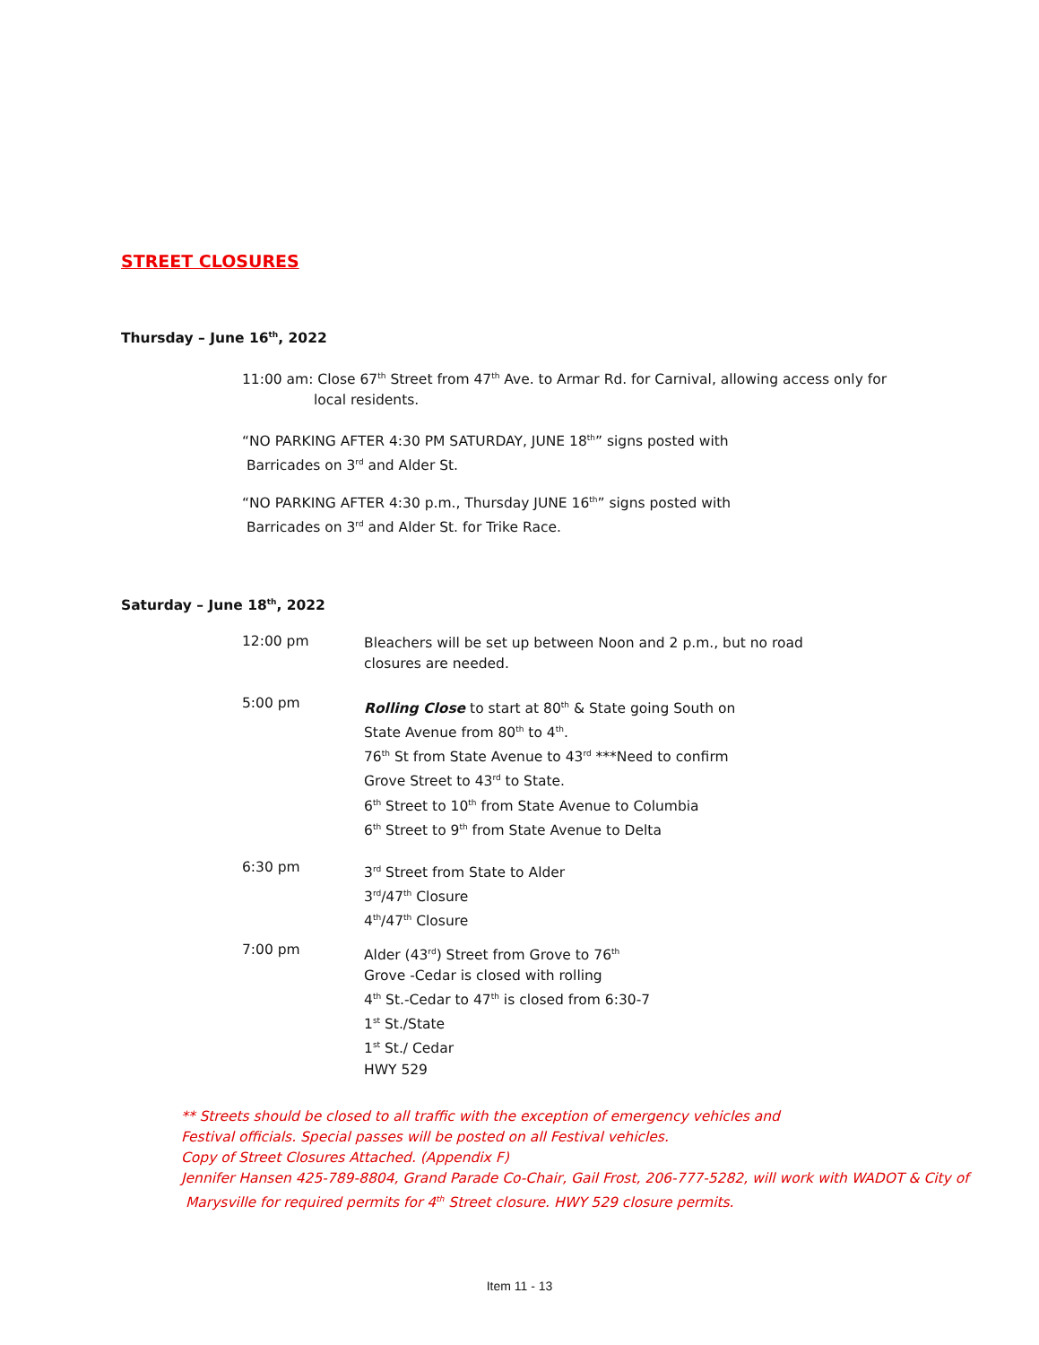STREET CLOSURES
Thursday – June 16<sup>th</sup>, 2022
11:00 am: Close 67<sup>th</sup> Street from 47<sup>th</sup> Ave. to Armar Rd. for Carnival, allowing access only for
local residents.
“NO PARKING AFTER 4:30 PM SATURDAY, JUNE 18<sup>th</sup>” signs posted with
Barricades on 3<sup>rd</sup> and Alder St.
“NO PARKING AFTER 4:30 p.m., Thursday JUNE 16<sup>th</sup>” signs posted with
Barricades on 3<sup>rd</sup> and Alder St. for Trike Race.
Saturday – June 18<sup>th</sup>, 2022
12:00 pm
Bleachers will be set up between Noon and 2 p.m., but no road
closures are needed.
5:00 pm
Rolling Close to start at 80<sup>th</sup> & State going South on
State Avenue from 80<sup>th</sup> to 4<sup>th</sup>.
76<sup>th</sup> St from State Avenue to 43<sup>rd</sup> ***Need to confirm
Grove Street to 43<sup>rd</sup> to State.
6<sup>th</sup> Street to 10<sup>th</sup> from State Avenue to Columbia
6<sup>th</sup> Street to 9<sup>th</sup> from State Avenue to Delta
6:30 pm
3<sup>rd</sup> Street from State to Alder
3<sup>rd</sup>/47<sup>th</sup> Closure
4<sup>th</sup>/47<sup>th</sup> Closure
7:00 pm
Alder (43<sup>rd</sup>) Street from Grove to 76<sup>th</sup>
Grove -Cedar is closed with rolling
4<sup>th</sup> St.-Cedar to 47<sup>th</sup> is closed from 6:30-7
1<sup>st</sup> St./State
1<sup>st</sup> St./ Cedar
HWY 529
** Streets should be closed to all traffic with the exception of emergency vehicles and
Festival officials. Special passes will be posted on all Festival vehicles.
Copy of Street Closures Attached. (Appendix F)
Jennifer Hansen 425-789-8804, Grand Parade Co-Chair, Gail Frost, 206-777-5282, will work with WADOT & City of
Marysville for required permits for 4<sup>th</sup> Street closure. HWY 529 closure permits.
Item 11 - 13